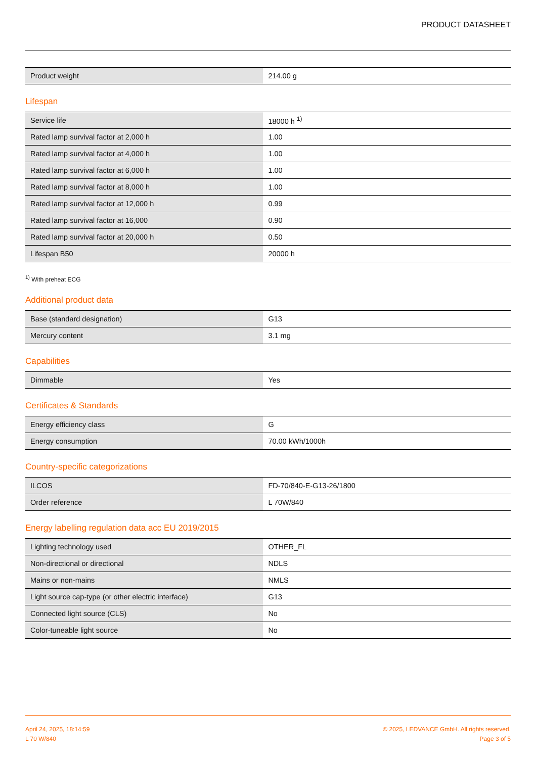PRODUCT DATASHEET
| Product weight | 214.00 g |
Lifespan
| Service life | 18000 h <sup>1)</sup> |
| Rated lamp survival factor at 2,000 h | 1.00 |
| Rated lamp survival factor at 4,000 h | 1.00 |
| Rated lamp survival factor at 6,000 h | 1.00 |
| Rated lamp survival factor at 8,000 h | 1.00 |
| Rated lamp survival factor at 12,000 h | 0.99 |
| Rated lamp survival factor at 16,000 | 0.90 |
| Rated lamp survival factor at 20,000 h | 0.50 |
| Lifespan B50 | 20000 h |
<sup>1)</sup> With preheat ECG
Additional product data
| Base (standard designation) | G13 |
| Mercury content | 3.1 mg |
Capabilities
| Dimmable | Yes |
Certificates & Standards
| Energy efficiency class | G |
| Energy consumption | 70.00 kWh/1000h |
Country-specific categorizations
| ILCOS | FD-70/840-E-G13-26/1800 |
| Order reference | L 70W/840 |
Energy labelling regulation data acc EU 2019/2015
| Lighting technology used | OTHER_FL |
| Non-directional or directional | NDLS |
| Mains or non-mains | NMLS |
| Light source cap-type (or other electric interface) | G13 |
| Connected light source (CLS) | No |
| Color-tuneable light source | No |
April 24, 2025, 18:14:59
L 70 W/840
© 2025, LEDVANCE GmbH. All rights reserved.
Page 3 of 5